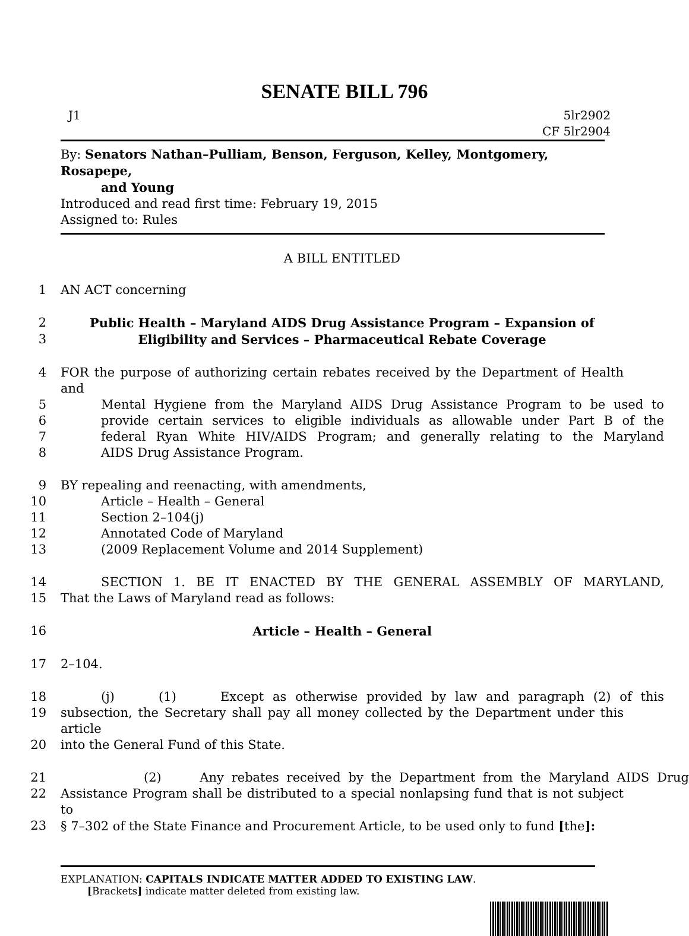SENATE BILL 796
J1 5lr2902
CF 5lr2904
By: Senators Nathan–Pulliam, Benson, Ferguson, Kelley, Montgomery, Rosapepe,
and Young
Introduced and read first time: February 19, 2015
Assigned to: Rules
A BILL ENTITLED
1 AN ACT concerning
2 Public Health – Maryland AIDS Drug Assistance Program – Expansion of
3 Eligibility and Services – Pharmaceutical Rebate Coverage
4 FOR the purpose of authorizing certain rebates received by the Department of Health and
5 Mental Hygiene from the Maryland AIDS Drug Assistance Program to be used to
6 provide certain services to eligible individuals as allowable under Part B of the
7 federal Ryan White HIV/AIDS Program; and generally relating to the Maryland
8 AIDS Drug Assistance Program.
9 BY repealing and reenacting, with amendments,
10 Article – Health – General
11 Section 2–104(j)
12 Annotated Code of Maryland
13 (2009 Replacement Volume and 2014 Supplement)
14 SECTION 1. BE IT ENACTED BY THE GENERAL ASSEMBLY OF MARYLAND,
15 That the Laws of Maryland read as follows:
16 Article – Health – General
17 2–104.
18 (j) (1) Except as otherwise provided by law and paragraph (2) of this
19 subsection, the Secretary shall pay all money collected by the Department under this article
20 into the General Fund of this State.
21 (2) Any rebates received by the Department from the Maryland AIDS Drug
22 Assistance Program shall be distributed to a special nonlapsing fund that is not subject to
23 § 7–302 of the State Finance and Procurement Article, to be used only to fund [the]:
EXPLANATION: CAPITALS INDICATE MATTER ADDED TO EXISTING LAW.
[Brackets] indicate matter deleted from existing law.